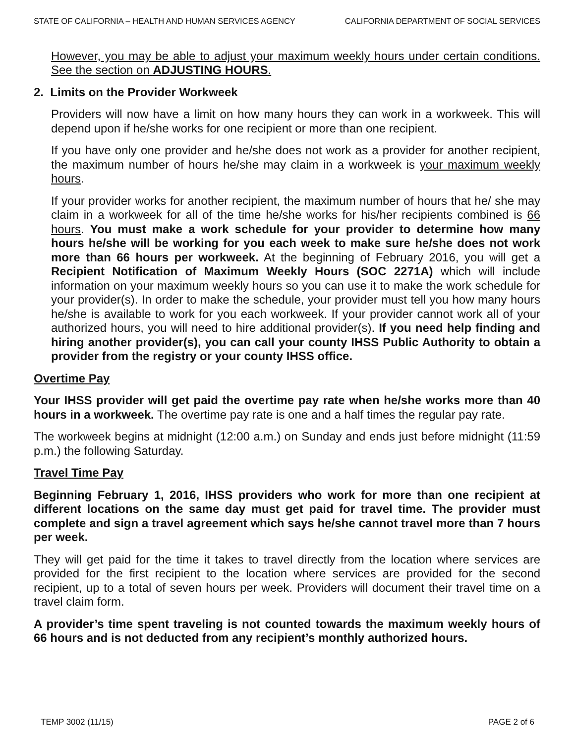STATE OF CALIFORNIA – HEALTH AND HUMAN SERVICES AGENCY CALIFORNIA DEPARTMENT OF SOCIAL SERVICES
However, you may be able to adjust your maximum weekly hours under certain conditions. See the section on ADJUSTING HOURS.
2. Limits on the Provider Workweek
Providers will now have a limit on how many hours they can work in a workweek. This will depend upon if he/she works for one recipient or more than one recipient.
If you have only one provider and he/she does not work as a provider for another recipient, the maximum number of hours he/she may claim in a workweek is your maximum weekly hours.
If your provider works for another recipient, the maximum number of hours that he/ she may claim in a workweek for all of the time he/she works for his/her recipients combined is 66 hours. You must make a work schedule for your provider to determine how many hours he/she will be working for you each week to make sure he/she does not work more than 66 hours per workweek. At the beginning of February 2016, you will get a Recipient Notification of Maximum Weekly Hours (SOC 2271A) which will include information on your maximum weekly hours so you can use it to make the work schedule for your provider(s). In order to make the schedule, your provider must tell you how many hours he/she is available to work for you each workweek. If your provider cannot work all of your authorized hours, you will need to hire additional provider(s). If you need help finding and hiring another provider(s), you can call your county IHSS Public Authority to obtain a provider from the registry or your county IHSS office.
Overtime Pay
Your IHSS provider will get paid the overtime pay rate when he/she works more than 40 hours in a workweek. The overtime pay rate is one and a half times the regular pay rate.
The workweek begins at midnight (12:00 a.m.) on Sunday and ends just before midnight (11:59 p.m.) the following Saturday.
Travel Time Pay
Beginning February 1, 2016, IHSS providers who work for more than one recipient at different locations on the same day must get paid for travel time. The provider must complete and sign a travel agreement which says he/she cannot travel more than 7 hours per week.
They will get paid for the time it takes to travel directly from the location where services are provided for the first recipient to the location where services are provided for the second recipient, up to a total of seven hours per week. Providers will document their travel time on a travel claim form.
A provider’s time spent traveling is not counted towards the maximum weekly hours of 66 hours and is not deducted from any recipient’s monthly authorized hours.
TEMP 3002 (11/15) PAGE 2 of 6